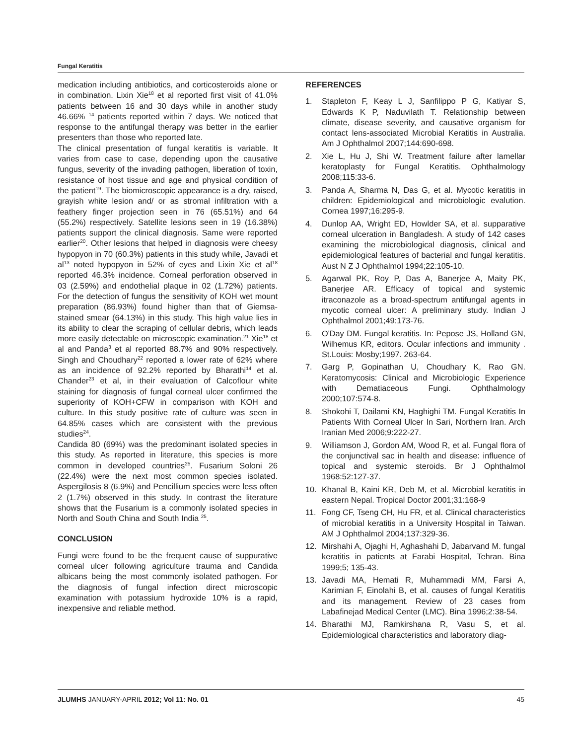Fungal Keratitis
medication including antibiotics, and corticosteroids alone or in combination. Lixin Xie<sup>18</sup> et al reported first visit of 41.0% patients between 16 and 30 days while in another study 46.66% <sup>14</sup> patients reported within 7 days. We noticed that response to the antifungal therapy was better in the earlier presenters than those who reported late.
The clinical presentation of fungal keratitis is variable. It varies from case to case, depending upon the causative fungus, severity of the invading pathogen, liberation of toxin, resistance of host tissue and age and physical condition of the patient<sup>19</sup>. The biomicroscopic appearance is a dry, raised, grayish white lesion and/ or as stromal infiltration with a feathery finger projection seen in 76 (65.51%) and 64 (55.2%) respectively. Satellite lesions seen in 19 (16.38%) patients support the clinical diagnosis. Same were reported earlier<sup>20</sup>. Other lesions that helped in diagnosis were cheesy hypopyon in 70 (60.3%) patients in this study while, Javadi et al<sup>13</sup> noted hypopyon in 52% of eyes and Lixin Xie et al<sup>18</sup> reported 46.3% incidence. Corneal perforation observed in 03 (2.59%) and endothelial plaque in 02 (1.72%) patients. For the detection of fungus the sensitivity of KOH wet mount preparation (86.93%) found higher than that of Giemsa-stained smear (64.13%) in this study. This high value lies in its ability to clear the scraping of cellular debris, which leads more easily detectable on microscopic examination.<sup>21</sup> Xie<sup>18</sup> et al and Panda<sup>3</sup> et al reported 88.7% and 90% respectively. Singh and Choudhary<sup>22</sup> reported a lower rate of 62% where as an incidence of 92.2% reported by Bharathi<sup>14</sup> et al. Chander<sup>23</sup> et al, in their evaluation of Calcoflour white staining for diagnosis of fungal corneal ulcer confirmed the superiority of KOH+CFW in comparison with KOH and culture. In this study positive rate of culture was seen in 64.85% cases which are consistent with the previous studies<sup>24</sup>.
Candida 80 (69%) was the predominant isolated species in this study. As reported in literature, this species is more common in developed countries<sup>25</sup>. Fusarium Soloni 26 (22.4%) were the next most common species isolated. Aspergilosis 8 (6.9%) and Pencillium species were less often 2 (1.7%) observed in this study. In contrast the literature shows that the Fusarium is a commonly isolated species in North and South China and South India <sup>25</sup>.
CONCLUSION
Fungi were found to be the frequent cause of suppurative corneal ulcer following agriculture trauma and Candida albicans being the most commonly isolated pathogen. For the diagnosis of fungal infection direct microscopic examination with potassium hydroxide 10% is a rapid, inexpensive and reliable method.
REFERENCES
1. Stapleton F, Keay L J, Sanfilippo P G, Katiyar S, Edwards K P, Naduvilath T. Relationship between climate, disease severity, and causative organism for contact lens-associated Microbial Keratitis in Australia. Am J Ophthalmol 2007;144:690-698.
2. Xie L, Hu J, Shi W. Treatment failure after lamellar keratoplasty for Fungal Keratitis. Ophthalmology 2008;115:33-6.
3. Panda A, Sharma N, Das G, et al. Mycotic keratitis in children: Epidemiological and microbiologic evalution. Cornea 1997;16:295-9.
4. Dunlop AA, Wright ED, Howlder SA, et al. supparative corneal ulceration in Bangladesh. A study of 142 cases examining the microbiological diagnosis, clinical and epidemiological features of bacterial and fungal keratitis. Aust N Z J Ophthalmol 1994;22:105-10.
5. Agarwal PK, Roy P, Das A, Banerjee A, Maity PK, Banerjee AR. Efficacy of topical and systemic itraconazole as a broad-spectrum antifungal agents in mycotic corneal ulcer: A preliminary study. Indian J Ophthalmol 2001;49:173-76.
6. O'Day DM. Fungal keratitis. In: Pepose JS, Holland GN, Wilhemus KR, editors. Ocular infections and immunity . St.Louis: Mosby;1997. 263-64.
7. Garg P, Gopinathan U, Choudhary K, Rao GN. Keratomycosis: Clinical and Microbiologic Experience with Dematiaceous Fungi. Ophthalmology 2000;107:574-8.
8. Shokohi T, Dailami KN, Haghighi TM. Fungal Keratitis In Patients With Corneal Ulcer In Sari, Northern Iran. Arch Iranian Med 2006;9:222-27.
9. Williamson J, Gordon AM, Wood R, et al. Fungal flora of the conjunctival sac in health and disease: influence of topical and systemic steroids. Br J Ophthalmol 1968:52:127-37.
10. Khanal B, Kaini KR, Deb M, et al. Microbial keratitis in eastern Nepal. Tropical Doctor 2001;31:168-9
11. Fong CF, Tseng CH, Hu FR, et al. Clinical characteristics of microbial keratitis in a University Hospital in Taiwan. AM J Ophthalmol 2004;137:329-36.
12. Mirshahi A, Ojaghi H, Aghashahi D, Jabarvand M. fungal keratitis in patients at Farabi Hospital, Tehran. Bina 1999;5; 135-43.
13. Javadi MA, Hemati R, Muhammadi MM, Farsi A, Karimian F, Einolahi B, et al. causes of fungal Keratitis and its management. Review of 23 cases from Labafinejad Medical Center (LMC). Bina 1996;2:38-54.
14. Bharathi MJ, Ramkirshana R, Vasu S, et al. Epidemiological characteristics and laboratory diag-
JLUMHS JANUARY-APRIL 2012; Vol 11: No. 01 45